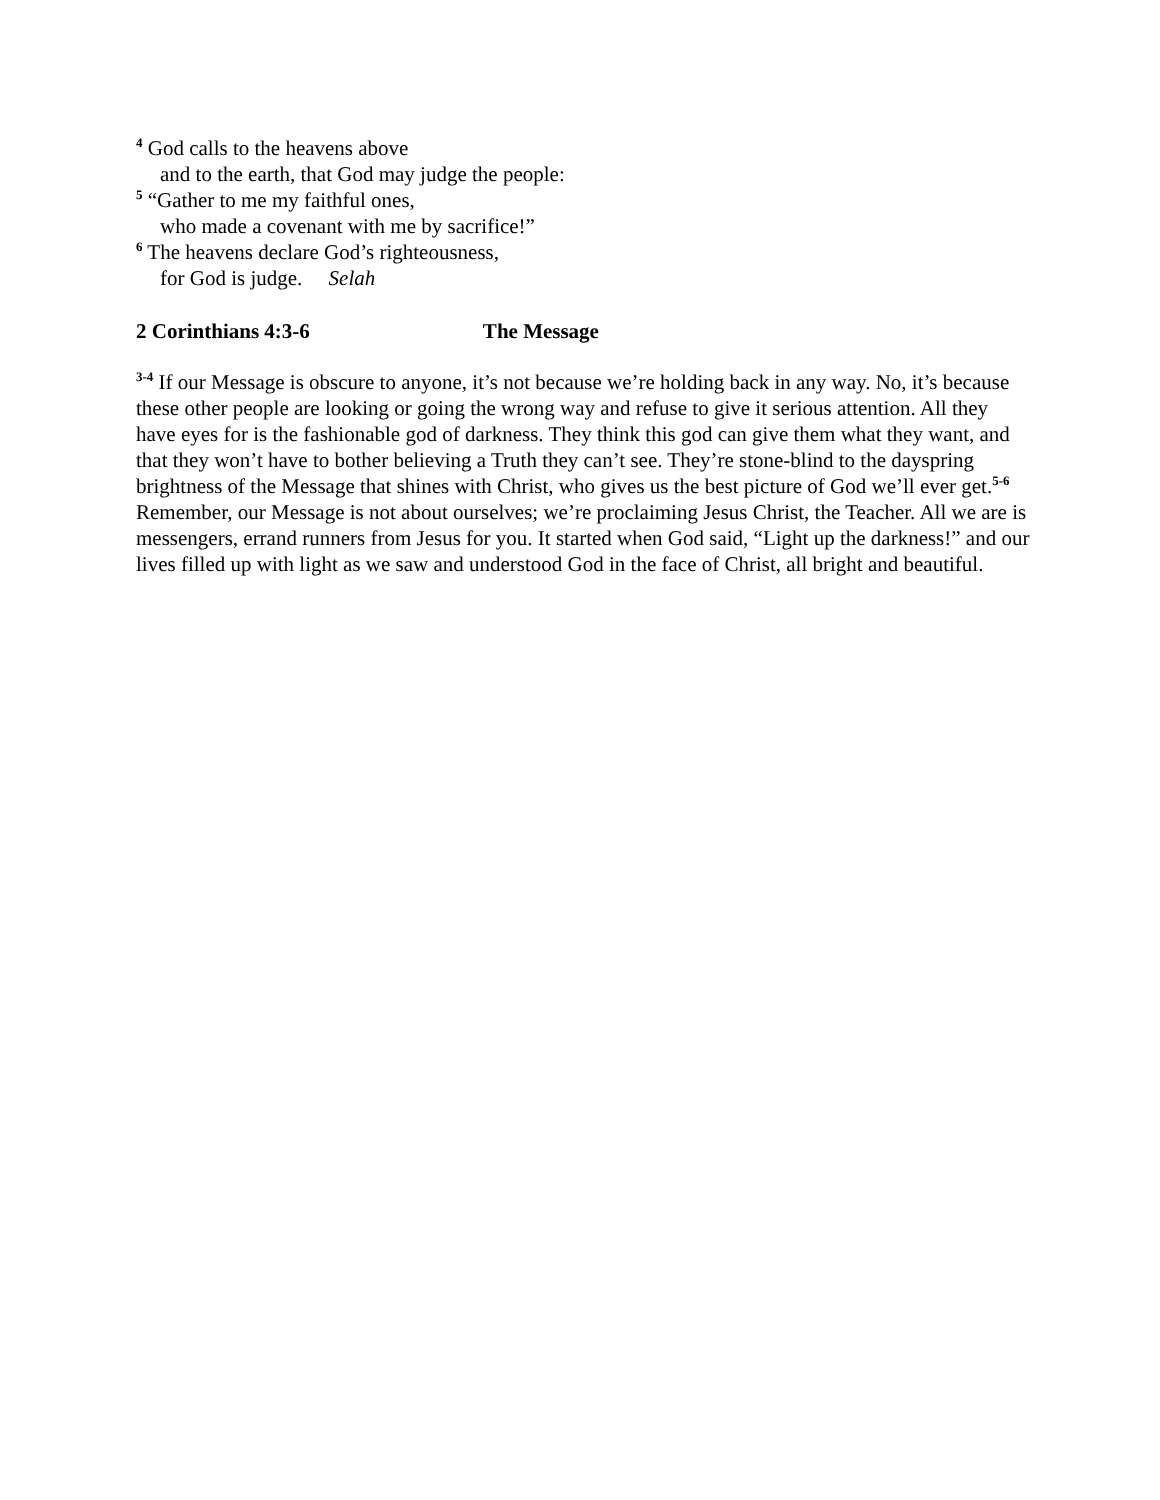<sup>4</sup> God calls to the heavens above
and to the earth, that God may judge the people:
<sup>5</sup> “Gather to me my faithful ones,
who made a covenant with me by sacrifice!”
<sup>6</sup> The heavens declare God’s righteousness,
for God is judge. Selah
2 Corinthians 4:3-6 The Message
<sup>3-4</sup> If our Message is obscure to anyone, it’s not because we’re holding back in any way. No, it’s because these other people are looking or going the wrong way and refuse to give it serious attention. All they have eyes for is the fashionable god of darkness. They think this god can give them what they want, and that they won’t have to bother believing a Truth they can’t see. They’re stone-blind to the dayspring brightness of the Message that shines with Christ, who gives us the best picture of God we’ll ever get.<sup>5-6</sup> Remember, our Message is not about ourselves; we’re proclaiming Jesus Christ, the Teacher. All we are is messengers, errand runners from Jesus for you. It started when God said, “Light up the darkness!” and our lives filled up with light as we saw and understood God in the face of Christ, all bright and beautiful.